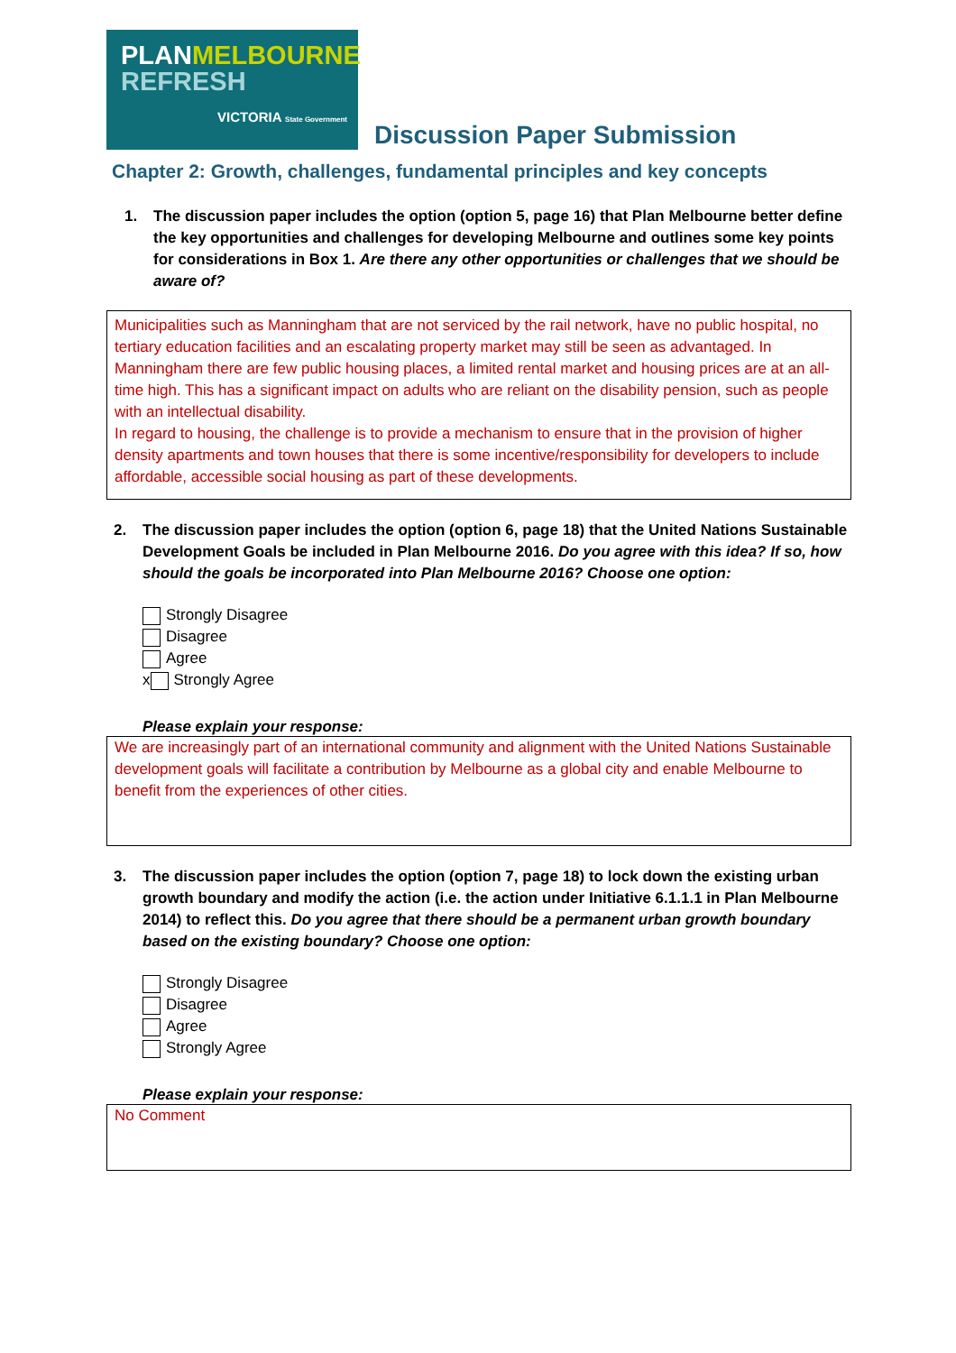PLANMELBOURNE
REFRESH
VICTORIA State Government
Discussion Paper Submission
Chapter 2: Growth, challenges, fundamental principles and key concepts
1. The discussion paper includes the option (option 5, page 16) that Plan Melbourne better define the key opportunities and challenges for developing Melbourne and outlines some key points for considerations in Box 1. Are there any other opportunities or challenges that we should be aware of?
Municipalities such as Manningham that are not serviced by the rail network, have no public hospital, no tertiary education facilities and an escalating property market may still be seen as advantaged. In Manningham there are few public housing places, a limited rental market and housing prices are at an all-time high. This has a significant impact on adults who are reliant on the disability pension, such as people with an intellectual disability.
In regard to housing, the challenge is to provide a mechanism to ensure that in the provision of higher density apartments and town houses that there is some incentive/responsibility for developers to include affordable, accessible social housing as part of these developments.
2. The discussion paper includes the option (option 6, page 18) that the United Nations Sustainable Development Goals be included in Plan Melbourne 2016. Do you agree with this idea? If so, how should the goals be incorporated into Plan Melbourne 2016? Choose one option:
Strongly Disagree
Disagree
Agree
x Strongly Agree
Please explain your response:
We are increasingly part of an international community and alignment with the United Nations Sustainable development goals will facilitate a contribution by Melbourne as a global city and enable Melbourne to benefit from the experiences of other cities.
3. The discussion paper includes the option (option 7, page 18) to lock down the existing urban growth boundary and modify the action (i.e. the action under Initiative 6.1.1.1 in Plan Melbourne 2014) to reflect this. Do you agree that there should be a permanent urban growth boundary based on the existing boundary? Choose one option:
Strongly Disagree
Disagree
Agree
Strongly Agree
Please explain your response:
No Comment